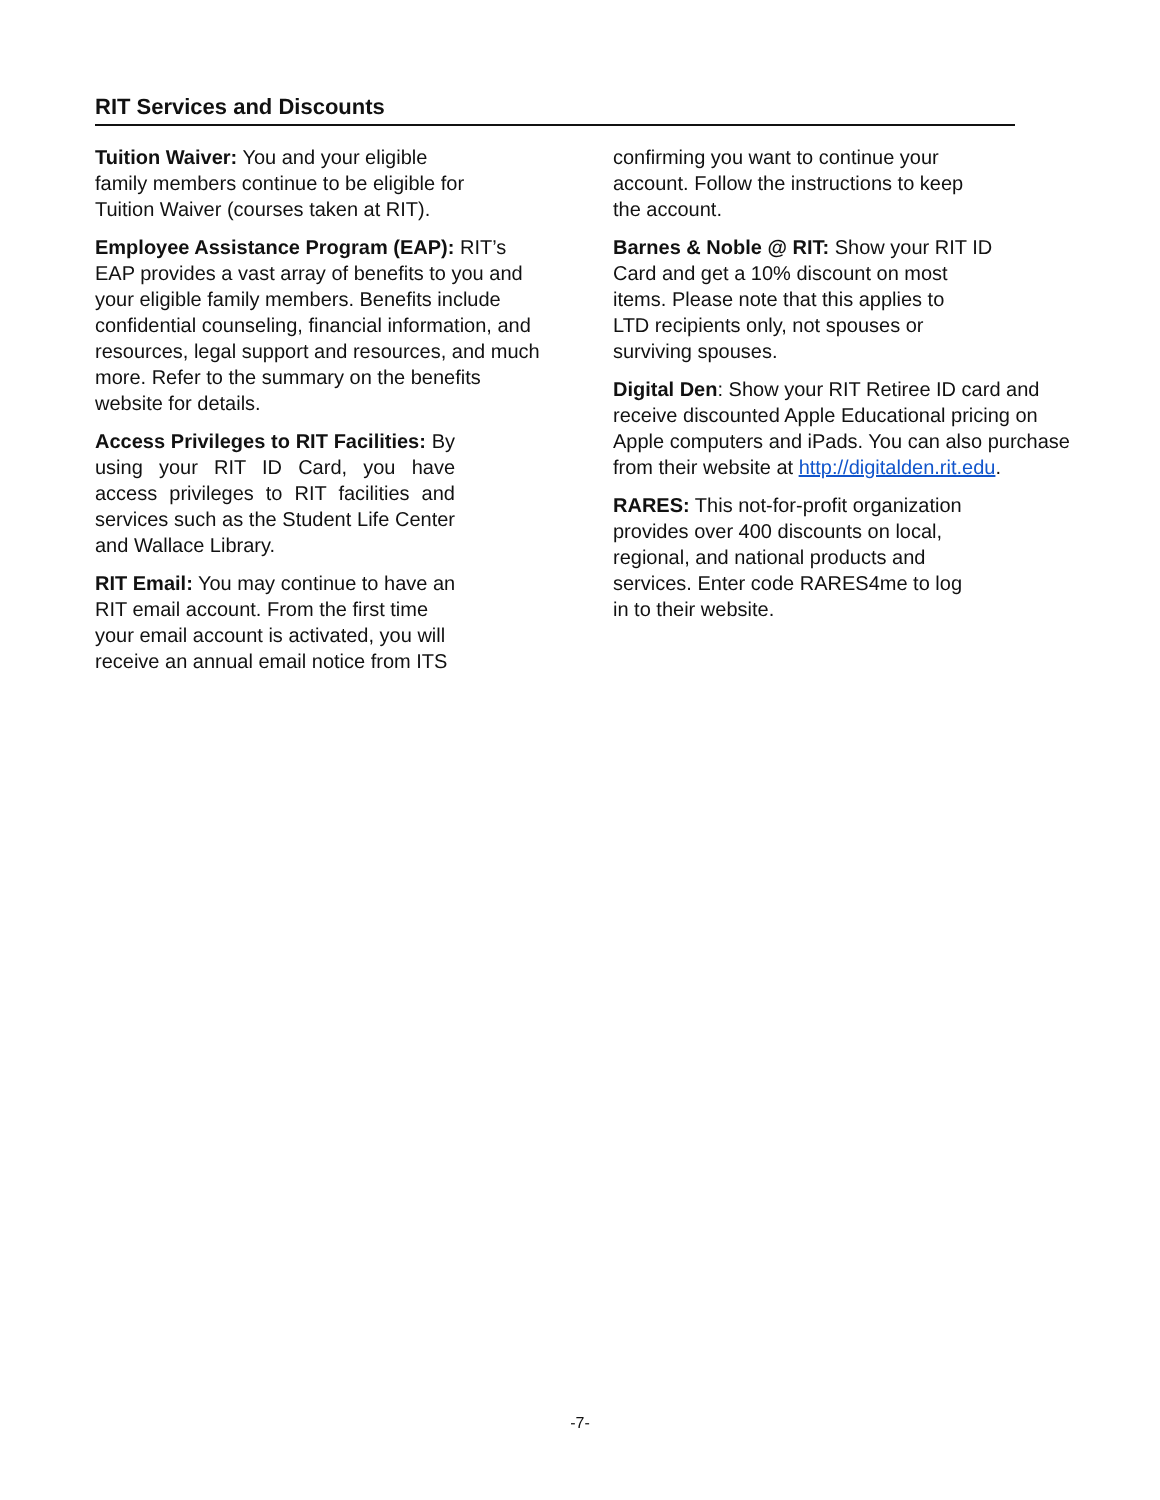RIT Services and Discounts
Tuition Waiver: You and your eligible
family members continue to be eligible for
Tuition Waiver (courses taken at RIT).
Employee Assistance Program (EAP): RIT’s EAP provides a vast array of benefits to you and your eligible family members. Benefits include confidential counseling, financial information, and resources, legal support and resources, and much more. Refer to the summary on the benefits website for details.
Access Privileges to RIT Facilities: By using your RIT ID Card, you have access privileges to RIT facilities and services such as the Student Life Center and Wallace Library.
RIT Email: You may continue to have an RIT email account. From the first time your email account is activated, you will receive an annual email notice from ITS
confirming you want to continue your
account. Follow the instructions to keep
the account.
Barnes & Noble @ RIT: Show your RIT ID
Card and get a 10% discount on most
items. Please note that this applies to
LTD recipients only, not spouses or
surviving spouses.
Digital Den: Show your RIT Retiree ID card and receive discounted Apple Educational pricing on Apple computers and iPads. You can also purchase from their website at http://digitalden.rit.edu.
RARES: This not-for-profit organization
provides over 400 discounts on local,
regional, and national products and
services. Enter code RARES4me to log
in to their website.
-7-